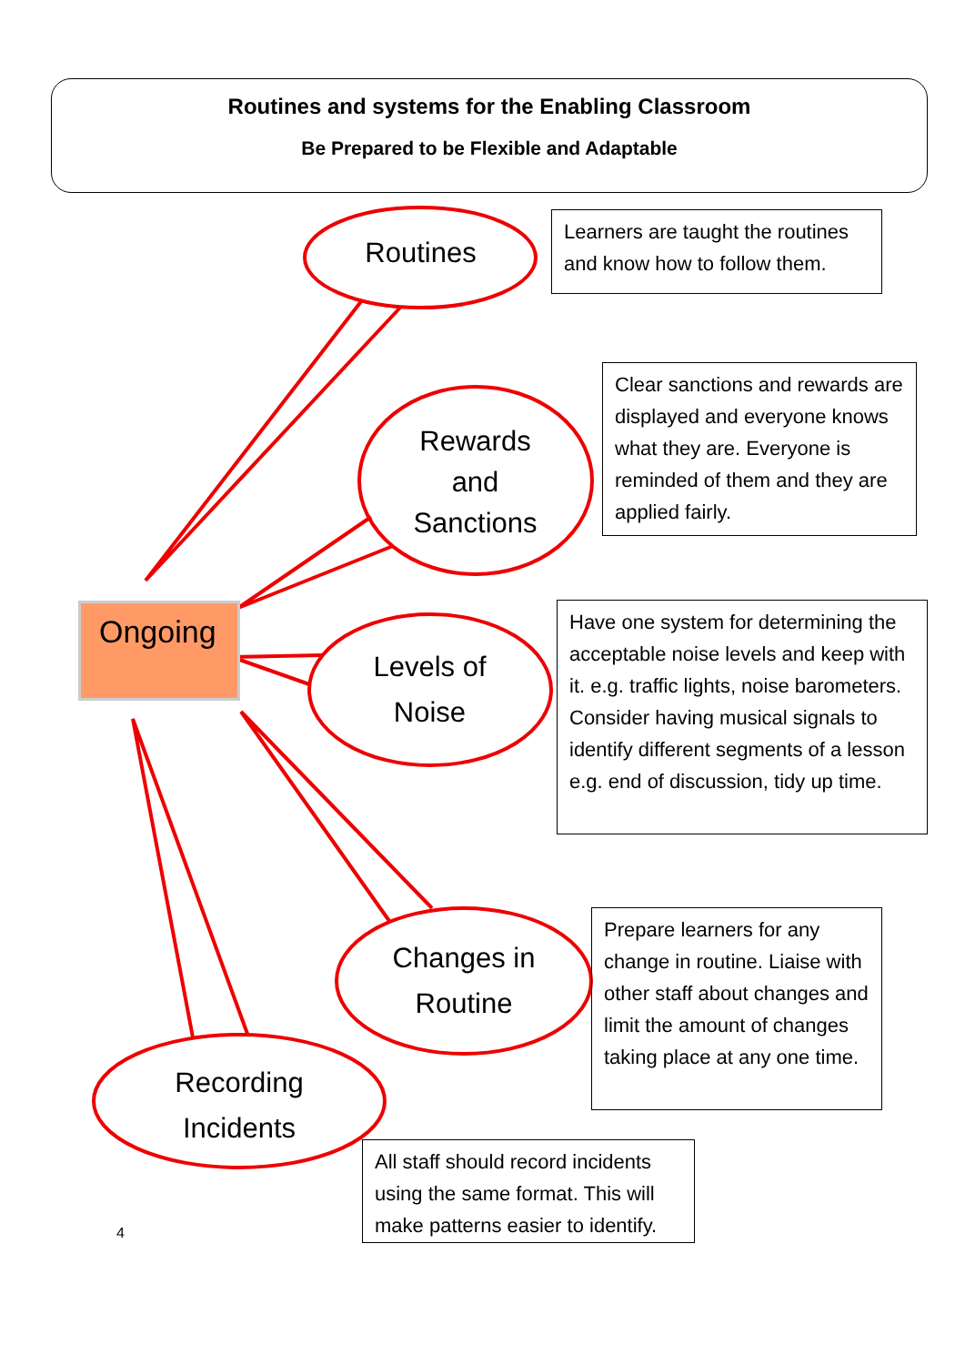Routines and systems for the Enabling Classroom
Be Prepared to be Flexible and Adaptable
Routines
Rewards
and
Sanctions
Levels of
Noise
Changes in
Routine
Recording
Incidents
Ongoing
Learners are taught the routines and know how to follow them.
Clear sanctions and rewards are displayed and everyone knows what they are. Everyone is reminded of them and they are applied fairly.
Have one system for determining the acceptable noise levels and keep with it. e.g. traffic lights, noise barometers. Consider having musical signals to identify different segments of a lesson e.g. end of discussion, tidy up time.
Prepare learners for any change in routine. Liaise with other staff about changes and limit the amount of changes taking place at any one time.
All staff should record incidents using the same format. This will make patterns easier to identify.
4